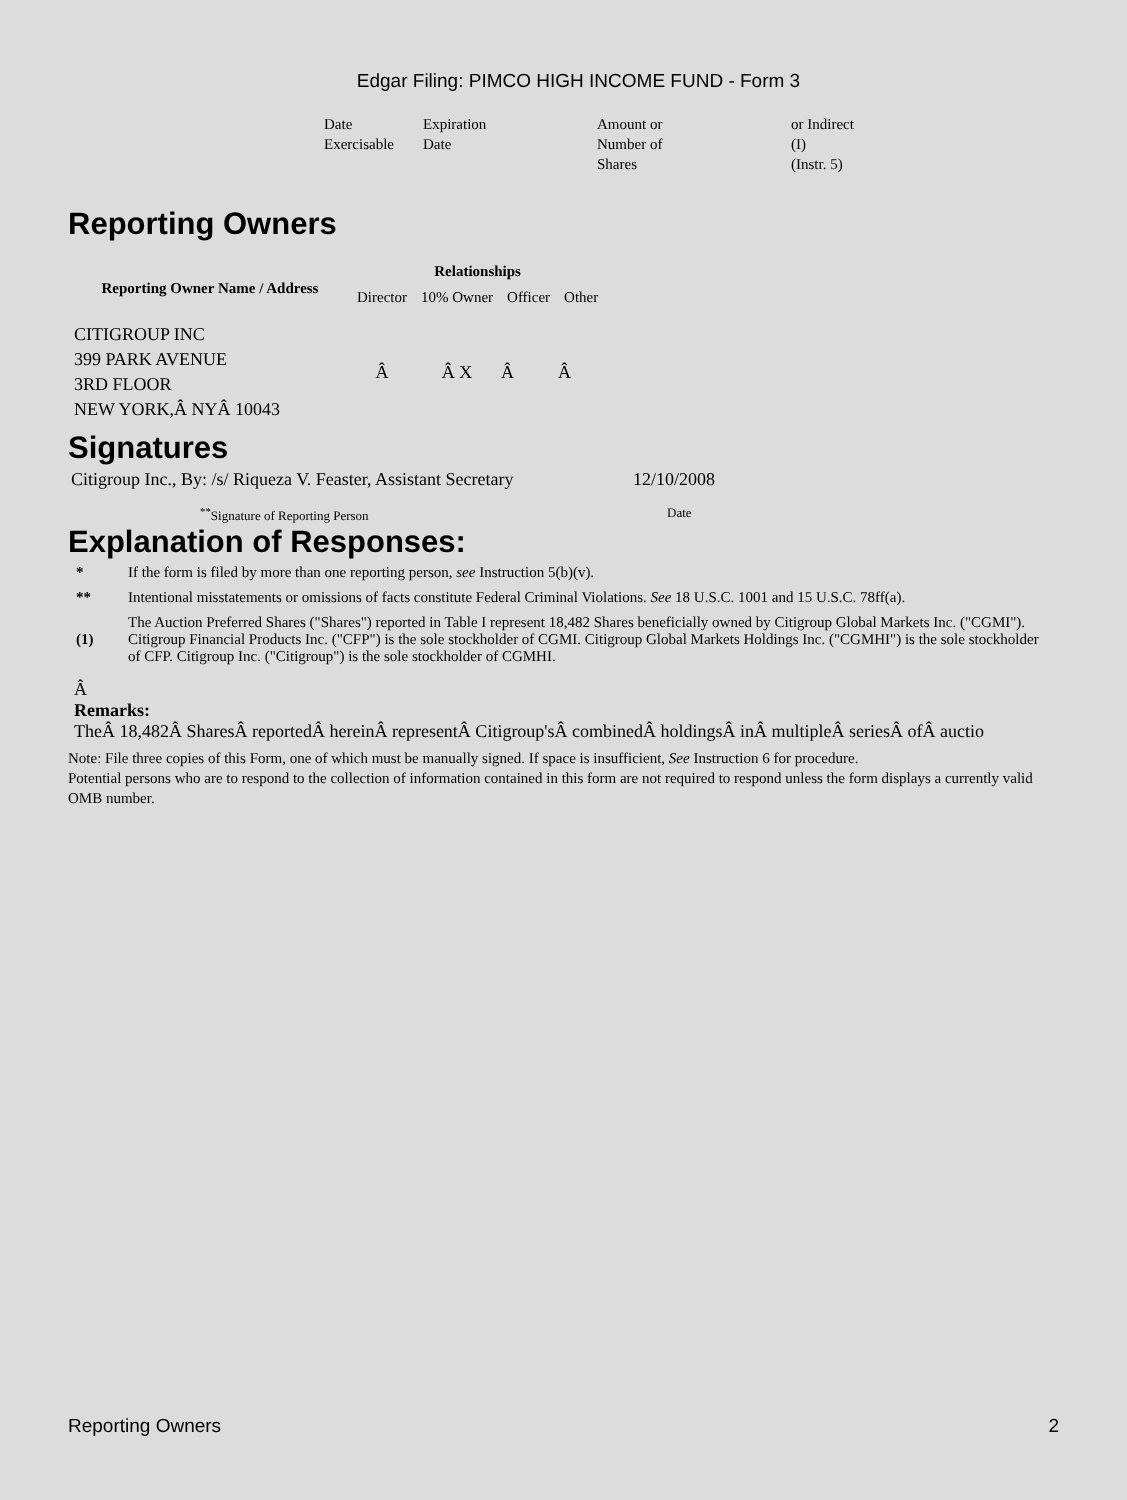Edgar Filing: PIMCO HIGH INCOME FUND - Form 3
| Date Exercisable | Expiration Date | Amount or Number of Shares | or Indirect (I) (Instr. 5) |
Reporting Owners
| Reporting Owner Name / Address | Relationships | | | |
| --- | --- | --- | --- | --- |
| | Director | 10% Owner | Officer | Other |
| CITIGROUP INC 399 PARK AVENUE 3RD FLOOR NEW YORK,Â NYÂ 10043 | Â | Â X | Â | Â |
Signatures
| Citigroup Inc., By: /s/ Riqueza V. Feaster, Assistant Secretary | 12/10/2008 |
| <sup>**</sup> Signature of Reporting Person | Date |
Explanation of Responses:
| * | If the form is filed by more than one reporting person, see Instruction 5(b)(v). |
| ** | Intentional misstatements or omissions of facts constitute Federal Criminal Violations. See 18 U.S.C. 1001 and 15 U.S.C. 78ff(a). |
| (1) | The Auction Preferred Shares ("Shares") reported in Table I represent 18,482 Shares beneficially owned by Citigroup Global Markets Inc. ("CGMI"). Citigroup Financial Products Inc. ("CFP") is the sole stockholder of CGMI. Citigroup Global Markets Holdings Inc. ("CGMHI") is the sole stockholder of CFP. Citigroup Inc. ("Citigroup") is the sole stockholder of CGMHI. |
Â
Remarks:
TheÂ 18,482Â SharesÂ reportedÂ hereinÂ representÂ Citigroup'sÂ combinedÂ holdingsÂ inÂ multipleÂ seriesÂ ofÂ auctio
Note: File three copies of this Form, one of which must be manually signed. If space is insufficient, See Instruction 6 for procedure.
Potential persons who are to respond to the collection of information contained in this form are not required to respond unless the form displays a currently valid OMB number.
Reporting Owners 2